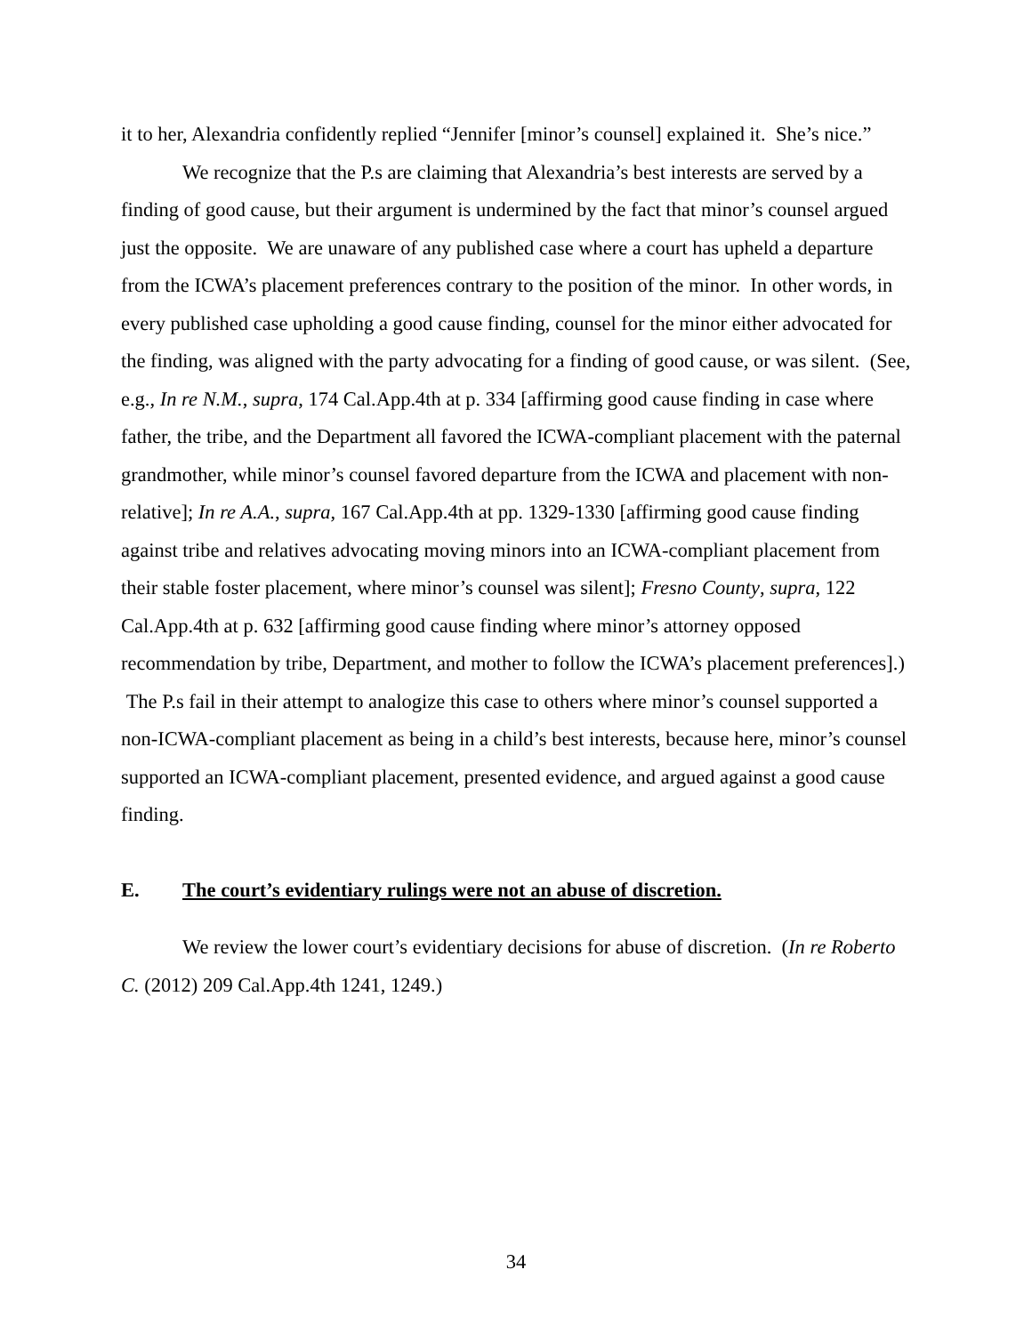it to her, Alexandria confidently replied “Jennifer [minor’s counsel] explained it. She’s nice.”
We recognize that the P.s are claiming that Alexandria’s best interests are served by a finding of good cause, but their argument is undermined by the fact that minor’s counsel argued just the opposite. We are unaware of any published case where a court has upheld a departure from the ICWA’s placement preferences contrary to the position of the minor. In other words, in every published case upholding a good cause finding, counsel for the minor either advocated for the finding, was aligned with the party advocating for a finding of good cause, or was silent. (See, e.g., In re N.M., supra, 174 Cal.App.4th at p. 334 [affirming good cause finding in case where father, the tribe, and the Department all favored the ICWA-compliant placement with the paternal grandmother, while minor’s counsel favored departure from the ICWA and placement with non-relative]; In re A.A., supra, 167 Cal.App.4th at pp. 1329-1330 [affirming good cause finding against tribe and relatives advocating moving minors into an ICWA-compliant placement from their stable foster placement, where minor’s counsel was silent]; Fresno County, supra, 122 Cal.App.4th at p. 632 [affirming good cause finding where minor’s attorney opposed recommendation by tribe, Department, and mother to follow the ICWA’s placement preferences].) The P.s fail in their attempt to analogize this case to others where minor’s counsel supported a non-ICWA-compliant placement as being in a child’s best interests, because here, minor’s counsel supported an ICWA-compliant placement, presented evidence, and argued against a good cause finding.
E. The court’s evidentiary rulings were not an abuse of discretion.
We review the lower court’s evidentiary decisions for abuse of discretion. (In re Roberto C. (2012) 209 Cal.App.4th 1241, 1249.)
34